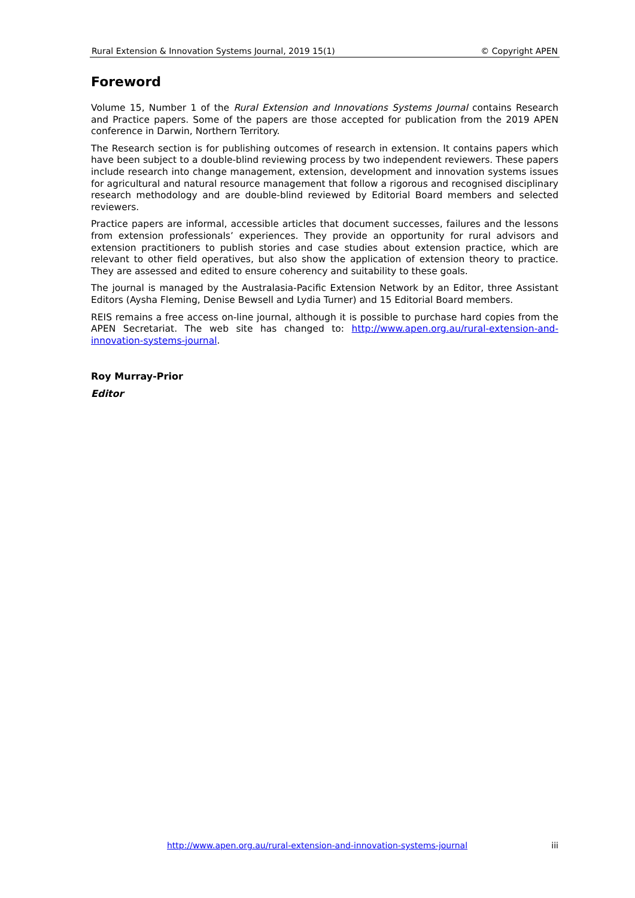Rural Extension & Innovation Systems Journal, 2019 15(1) © Copyright APEN
Foreword
Volume 15, Number 1 of the Rural Extension and Innovations Systems Journal contains Research and Practice papers. Some of the papers are those accepted for publication from the 2019 APEN conference in Darwin, Northern Territory.
The Research section is for publishing outcomes of research in extension. It contains papers which have been subject to a double-blind reviewing process by two independent reviewers. These papers include research into change management, extension, development and innovation systems issues for agricultural and natural resource management that follow a rigorous and recognised disciplinary research methodology and are double-blind reviewed by Editorial Board members and selected reviewers.
Practice papers are informal, accessible articles that document successes, failures and the lessons from extension professionals’ experiences. They provide an opportunity for rural advisors and extension practitioners to publish stories and case studies about extension practice, which are relevant to other field operatives, but also show the application of extension theory to practice. They are assessed and edited to ensure coherency and suitability to these goals.
The journal is managed by the Australasia-Pacific Extension Network by an Editor, three Assistant Editors (Aysha Fleming, Denise Bewsell and Lydia Turner) and 15 Editorial Board members.
REIS remains a free access on-line journal, although it is possible to purchase hard copies from the APEN Secretariat. The web site has changed to: http://www.apen.org.au/rural-extension-and-innovation-systems-journal.
Roy Murray-Prior
Editor
http://www.apen.org.au/rural-extension-and-innovation-systems-journal iii